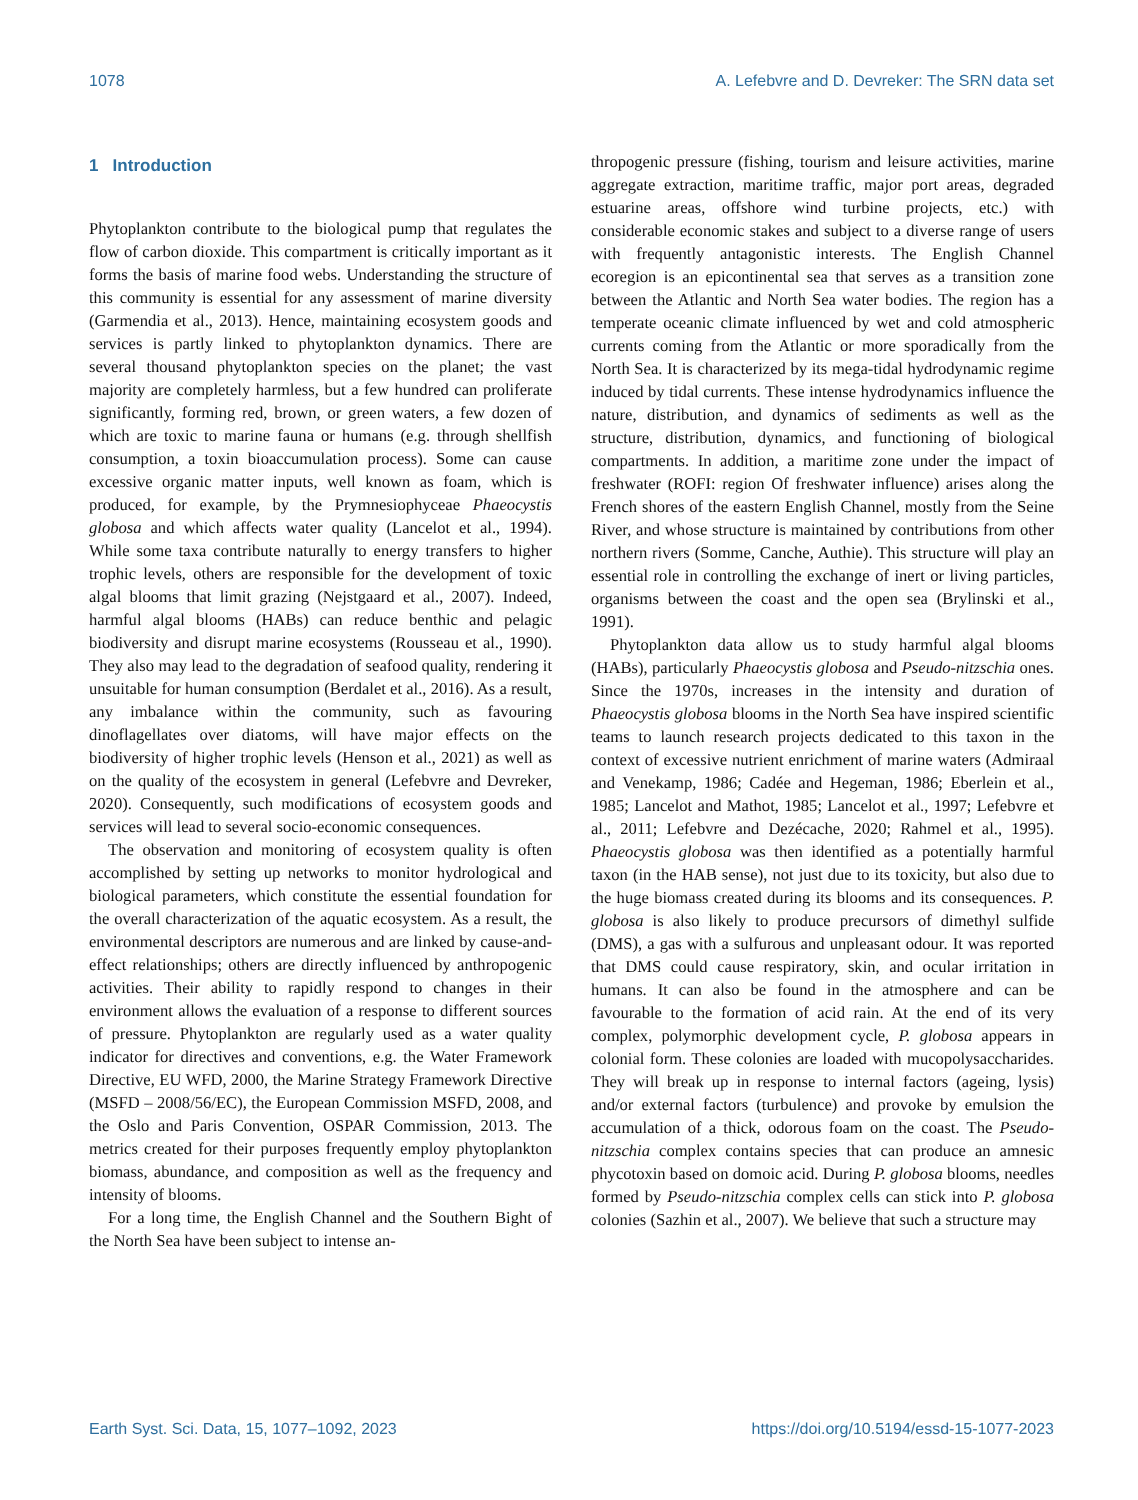1078 A. Lefebvre and D. Devreker: The SRN data set
1 Introduction
Phytoplankton contribute to the biological pump that regulates the flow of carbon dioxide. This compartment is critically important as it forms the basis of marine food webs. Understanding the structure of this community is essential for any assessment of marine diversity (Garmendia et al., 2013). Hence, maintaining ecosystem goods and services is partly linked to phytoplankton dynamics. There are several thousand phytoplankton species on the planet; the vast majority are completely harmless, but a few hundred can proliferate significantly, forming red, brown, or green waters, a few dozen of which are toxic to marine fauna or humans (e.g. through shellfish consumption, a toxin bioaccumulation process). Some can cause excessive organic matter inputs, well known as foam, which is produced, for example, by the Prymnesiophyceae Phaeocystis globosa and which affects water quality (Lancelot et al., 1994). While some taxa contribute naturally to energy transfers to higher trophic levels, others are responsible for the development of toxic algal blooms that limit grazing (Nejstgaard et al., 2007). Indeed, harmful algal blooms (HABs) can reduce benthic and pelagic biodiversity and disrupt marine ecosystems (Rousseau et al., 1990). They also may lead to the degradation of seafood quality, rendering it unsuitable for human consumption (Berdalet et al., 2016). As a result, any imbalance within the community, such as favouring dinoflagellates over diatoms, will have major effects on the biodiversity of higher trophic levels (Henson et al., 2021) as well as on the quality of the ecosystem in general (Lefebvre and Devreker, 2020). Consequently, such modifications of ecosystem goods and services will lead to several socio-economic consequences.
The observation and monitoring of ecosystem quality is often accomplished by setting up networks to monitor hydrological and biological parameters, which constitute the essential foundation for the overall characterization of the aquatic ecosystem. As a result, the environmental descriptors are numerous and are linked by cause-and-effect relationships; others are directly influenced by anthropogenic activities. Their ability to rapidly respond to changes in their environment allows the evaluation of a response to different sources of pressure. Phytoplankton are regularly used as a water quality indicator for directives and conventions, e.g. the Water Framework Directive, EU WFD, 2000, the Marine Strategy Framework Directive (MSFD – 2008/56/EC), the European Commission MSFD, 2008, and the Oslo and Paris Convention, OSPAR Commission, 2013. The metrics created for their purposes frequently employ phytoplankton biomass, abundance, and composition as well as the frequency and intensity of blooms.
For a long time, the English Channel and the Southern Bight of the North Sea have been subject to intense an-
thropogenic pressure (fishing, tourism and leisure activities, marine aggregate extraction, maritime traffic, major port areas, degraded estuarine areas, offshore wind turbine projects, etc.) with considerable economic stakes and subject to a diverse range of users with frequently antagonistic interests. The English Channel ecoregion is an epicontinental sea that serves as a transition zone between the Atlantic and North Sea water bodies. The region has a temperate oceanic climate influenced by wet and cold atmospheric currents coming from the Atlantic or more sporadically from the North Sea. It is characterized by its mega-tidal hydrodynamic regime induced by tidal currents. These intense hydrodynamics influence the nature, distribution, and dynamics of sediments as well as the structure, distribution, dynamics, and functioning of biological compartments. In addition, a maritime zone under the impact of freshwater (ROFI: region Of freshwater influence) arises along the French shores of the eastern English Channel, mostly from the Seine River, and whose structure is maintained by contributions from other northern rivers (Somme, Canche, Authie). This structure will play an essential role in controlling the exchange of inert or living particles, organisms between the coast and the open sea (Brylinski et al., 1991).
Phytoplankton data allow us to study harmful algal blooms (HABs), particularly Phaeocystis globosa and Pseudo-nitzschia ones. Since the 1970s, increases in the intensity and duration of Phaeocystis globosa blooms in the North Sea have inspired scientific teams to launch research projects dedicated to this taxon in the context of excessive nutrient enrichment of marine waters (Admiraal and Venekamp, 1986; Cadée and Hegeman, 1986; Eberlein et al., 1985; Lancelot and Mathot, 1985; Lancelot et al., 1997; Lefebvre et al., 2011; Lefebvre and Dezécache, 2020; Rahmel et al., 1995). Phaeocystis globosa was then identified as a potentially harmful taxon (in the HAB sense), not just due to its toxicity, but also due to the huge biomass created during its blooms and its consequences. P. globosa is also likely to produce precursors of dimethyl sulfide (DMS), a gas with a sulfurous and unpleasant odour. It was reported that DMS could cause respiratory, skin, and ocular irritation in humans. It can also be found in the atmosphere and can be favourable to the formation of acid rain. At the end of its very complex, polymorphic development cycle, P. globosa appears in colonial form. These colonies are loaded with mucopolysaccharides. They will break up in response to internal factors (ageing, lysis) and/or external factors (turbulence) and provoke by emulsion the accumulation of a thick, odorous foam on the coast. The Pseudo-nitzschia complex contains species that can produce an amnesic phycotoxin based on domoic acid. During P. globosa blooms, needles formed by Pseudo-nitzschia complex cells can stick into P. globosa colonies (Sazhin et al., 2007). We believe that such a structure may
Earth Syst. Sci. Data, 15, 1077–1092, 2023 https://doi.org/10.5194/essd-15-1077-2023